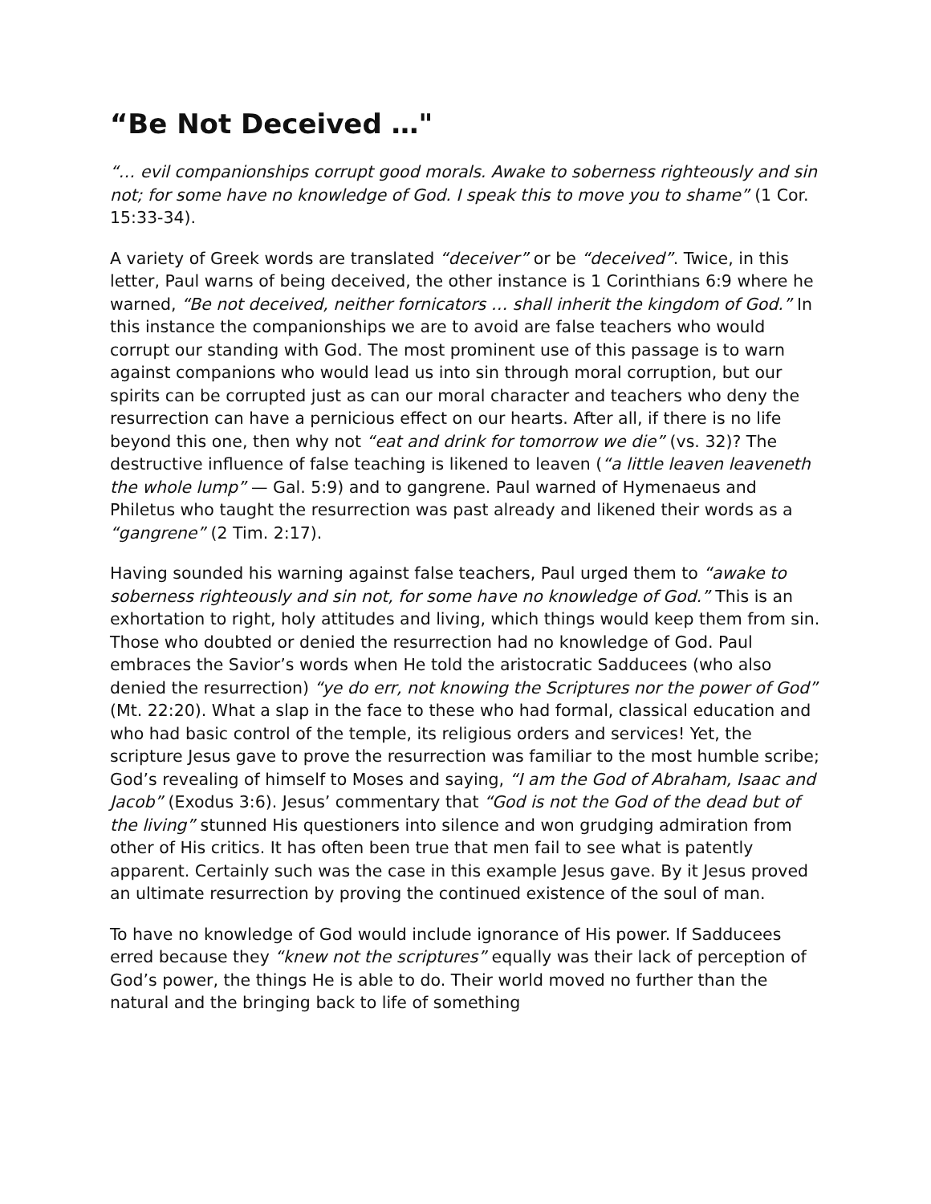“Be Not Deceived …"
“… evil companionships corrupt good morals. Awake to soberness righteously and sin not; for some have no knowledge of God. I speak this to move you to shame” (1 Cor. 15:33-34).
A variety of Greek words are translated “deceiver” or be “deceived”. Twice, in this letter, Paul warns of being deceived, the other instance is 1 Corinthians 6:9 where he warned, “Be not deceived, neither fornicators … shall inherit the kingdom of God.” In this instance the companionships we are to avoid are false teachers who would corrupt our standing with God. The most prominent use of this passage is to warn against companions who would lead us into sin through moral corruption, but our spirits can be corrupted just as can our moral character and teachers who deny the resurrection can have a pernicious effect on our hearts. After all, if there is no life beyond this one, then why not “eat and drink for tomorrow we die” (vs. 32)? The destructive influence of false teaching is likened to leaven (“a little leaven leaveneth the whole lump” — Gal. 5:9) and to gangrene. Paul warned of Hymenaeus and Philetus who taught the resurrection was past already and likened their words as a “gangrene” (2 Tim. 2:17).
Having sounded his warning against false teachers, Paul urged them to “awake to soberness righteously and sin not, for some have no knowledge of God.” This is an exhortation to right, holy attitudes and living, which things would keep them from sin. Those who doubted or denied the resurrection had no knowledge of God. Paul embraces the Savior’s words when He told the aristocratic Sadducees (who also denied the resurrection) “ye do err, not knowing the Scriptures nor the power of God” (Mt. 22:20). What a slap in the face to these who had formal, classical education and who had basic control of the temple, its religious orders and services! Yet, the scripture Jesus gave to prove the resurrection was familiar to the most humble scribe; God’s revealing of himself to Moses and saying, “I am the God of Abraham, Isaac and Jacob” (Exodus 3:6). Jesus’ commentary that “God is not the God of the dead but of the living” stunned His questioners into silence and won grudging admiration from other of His critics. It has often been true that men fail to see what is patently apparent. Certainly such was the case in this example Jesus gave. By it Jesus proved an ultimate resurrection by proving the continued existence of the soul of man.
To have no knowledge of God would include ignorance of His power. If Sadducees erred because they “knew not the scriptures” equally was their lack of perception of God’s power, the things He is able to do. Their world moved no further than the natural and the bringing back to life of something